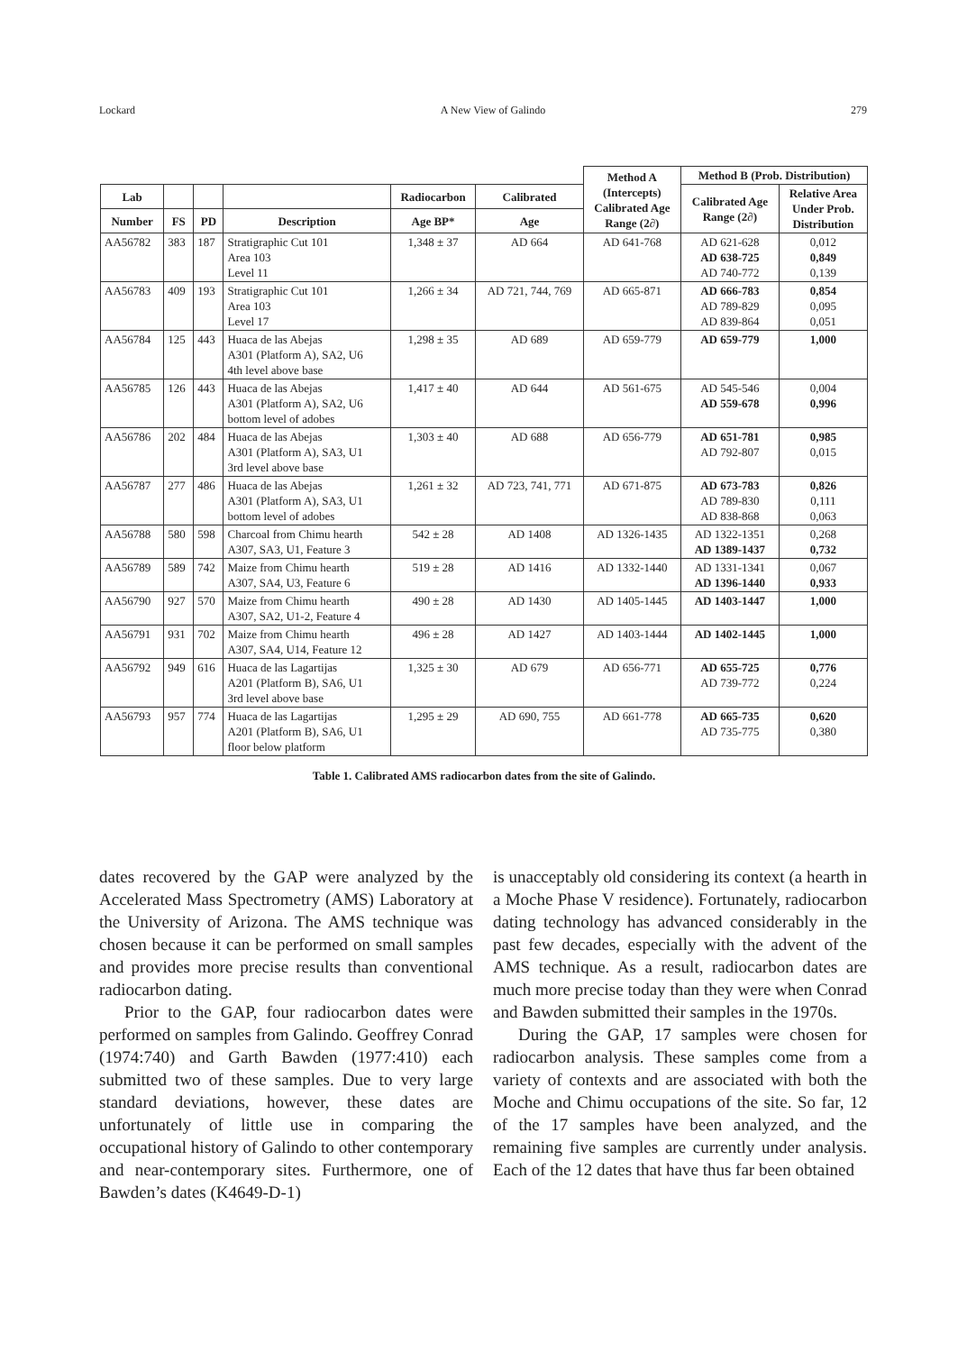Lockard A New View of Galindo 279
| | | | | | | Method A (Intercepts) Calibrated Age Range (2∂) | Method B (Prob. Distribution) | |
| --- | --- | --- | --- | --- | --- | --- | --- | --- |
| Lab | | | | Radiocarbon | Calibrated | | Calibrated Age Range (2∂) | Relative Area Under Prob. Distribution |
| Number | FS | PD | Description | Age BP* | Age | | | |
| AA56782 | 383 | 187 | Stratigraphic Cut 101 Area 103 Level 11 | 1,348 ± 37 | AD 664 | AD 641-768 | AD 621-628 AD 638-725 AD 740-772 | 0,012 0,849 0,139 |
| AA56783 | 409 | 193 | Stratigraphic Cut 101 Area 103 Level 17 | 1,266 ± 34 | AD 721, 744, 769 | AD 665-871 | AD 666-783 AD 789-829 AD 839-864 | 0,854 0,095 0,051 |
| AA56784 | 125 | 443 | Huaca de las Abejas A301 (Platform A), SA2, U6 4th level above base | 1,298 ± 35 | AD 689 | AD 659-779 | AD 659-779 | 1,000 |
| AA56785 | 126 | 443 | Huaca de las Abejas A301 (Platform A), SA2, U6 bottom level of adobes | 1,417 ± 40 | AD 644 | AD 561-675 | AD 545-546 AD 559-678 | 0,004 0,996 |
| AA56786 | 202 | 484 | Huaca de las Abejas A301 (Platform A), SA3, U1 3rd level above base | 1,303 ± 40 | AD 688 | AD 656-779 | AD 651-781 AD 792-807 | 0,985 0,015 |
| AA56787 | 277 | 486 | Huaca de las Abejas A301 (Platform A), SA3, U1 bottom level of adobes | 1,261 ± 32 | AD 723, 741, 771 | AD 671-875 | AD 673-783 AD 789-830 AD 838-868 | 0,826 0,111 0,063 |
| AA56788 | 580 | 598 | Charcoal from Chimu hearth A307, SA3, U1, Feature 3 | 542 ± 28 | AD 1408 | AD 1326-1435 | AD 1322-1351 AD 1389-1437 | 0,268 0,732 |
| AA56789 | 589 | 742 | Maize from Chimu hearth A307, SA4, U3, Feature 6 | 519 ± 28 | AD 1416 | AD 1332-1440 | AD 1331-1341 AD 1396-1440 | 0,067 0,933 |
| AA56790 | 927 | 570 | Maize from Chimu hearth A307, SA2, U1-2, Feature 4 | 490 ± 28 | AD 1430 | AD 1405-1445 | AD 1403-1447 | 1,000 |
| AA56791 | 931 | 702 | Maize from Chimu hearth A307, SA4, U14, Feature 12 | 496 ± 28 | AD 1427 | AD 1403-1444 | AD 1402-1445 | 1,000 |
| AA56792 | 949 | 616 | Huaca de las Lagartijas A201 (Platform B), SA6, U1 3rd level above base | 1,325 ± 30 | AD 679 | AD 656-771 | AD 655-725 AD 739-772 | 0,776 0,224 |
| AA56793 | 957 | 774 | Huaca de las Lagartijas A201 (Platform B), SA6, U1 floor below platform | 1,295 ± 29 | AD 690, 755 | AD 661-778 | AD 665-735 AD 735-775 | 0,620 0,380 |
Table 1. Calibrated AMS radiocarbon dates from the site of Galindo.
dates recovered by the GAP were analyzed by the Accelerated Mass Spectrometry (AMS) Laboratory at the University of Arizona. The AMS technique was chosen because it can be performed on small samples and provides more precise results than conventional radiocarbon dating.
Prior to the GAP, four radiocarbon dates were performed on samples from Galindo. Geoffrey Conrad (1974:740) and Garth Bawden (1977:410) each submitted two of these samples. Due to very large standard deviations, however, these dates are unfortunately of little use in comparing the occupational history of Galindo to other contemporary and near-contemporary sites. Furthermore, one of Bawden’s dates (K4649-D-1)
is unacceptably old considering its context (a hearth in a Moche Phase V residence). Fortunately, radiocarbon dating technology has advanced considerably in the past few decades, especially with the advent of the AMS technique. As a result, radiocarbon dates are much more precise today than they were when Conrad and Bawden submitted their samples in the 1970s.
During the GAP, 17 samples were chosen for radiocarbon analysis. These samples come from a variety of contexts and are associated with both the Moche and Chimu occupations of the site. So far, 12 of the 17 samples have been analyzed, and the remaining five samples are currently under analysis. Each of the 12 dates that have thus far been obtained